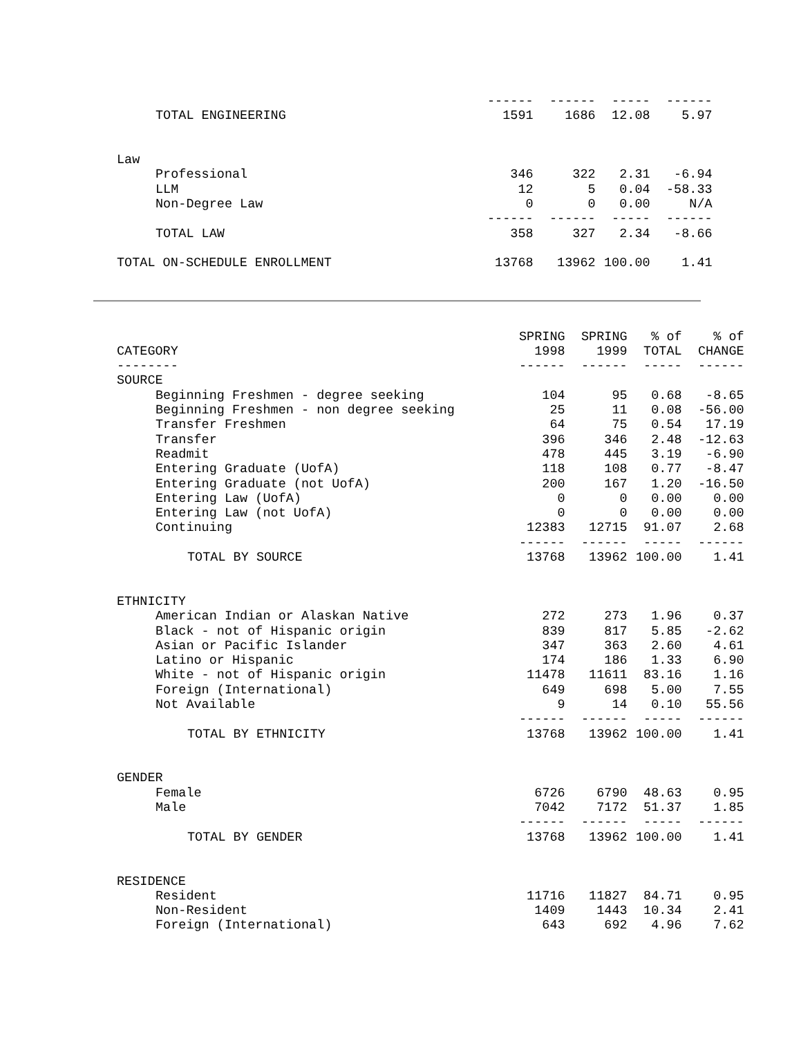| | ------ | ------ | ----- | ------ |
| TOTAL ENGINEERING | 1591 | 1686 | 12.08 | 5.97 |
| Law | | | | |
| Professional | 346 | 322 | 2.31 | -6.94 |
| LLM | 12 | 5 | 0.04 | -58.33 |
| Non-Degree Law | 0 | 0 | 0.00 | N/A |
| | ------ | ------ | ----- | ------ |
| TOTAL LAW | 358 | 327 | 2.34 | -8.66 |
| TOTAL ON-SCHEDULE ENROLLMENT | 13768 | 13962 | 100.00 | 1.41 |
| | SPRING | SPRING | % of | % of |
| --- | --- | --- | --- | --- |
| CATEGORY | 1998 | 1999 | TOTAL | CHANGE |
| -------- | ------ | ------ | ----- | ------ |
| SOURCE | | | | |
| Beginning Freshmen - degree seeking | 104 | 95 | 0.68 | -8.65 |
| Beginning Freshmen - non degree seeking | 25 | 11 | 0.08 | -56.00 |
| Transfer Freshmen | 64 | 75 | 0.54 | 17.19 |
| Transfer | 396 | 346 | 2.48 | -12.63 |
| Readmit | 478 | 445 | 3.19 | -6.90 |
| Entering Graduate (UofA) | 118 | 108 | 0.77 | -8.47 |
| Entering Graduate (not UofA) | 200 | 167 | 1.20 | -16.50 |
| Entering Law (UofA) | 0 | 0 | 0.00 | 0.00 |
| Entering Law (not UofA) | 0 | 0 | 0.00 | 0.00 |
| Continuing | 12383 | 12715 | 91.07 | 2.68 |
| | ------ | ------ | ----- | ------ |
| TOTAL BY SOURCE | 13768 | 13962 | 100.00 | 1.41 |
| ETHNICITY | | | | |
| American Indian or Alaskan Native | 272 | 273 | 1.96 | 0.37 |
| Black - not of Hispanic origin | 839 | 817 | 5.85 | -2.62 |
| Asian or Pacific Islander | 347 | 363 | 2.60 | 4.61 |
| Latino or Hispanic | 174 | 186 | 1.33 | 6.90 |
| White - not of Hispanic origin | 11478 | 11611 | 83.16 | 1.16 |
| Foreign (International) | 649 | 698 | 5.00 | 7.55 |
| Not Available | 9 | 14 | 0.10 | 55.56 |
| | ------ | ------ | ----- | ------ |
| TOTAL BY ETHNICITY | 13768 | 13962 | 100.00 | 1.41 |
| GENDER | | | | |
| Female | 6726 | 6790 | 48.63 | 0.95 |
| Male | 7042 | 7172 | 51.37 | 1.85 |
| | ------ | ------ | ----- | ------ |
| TOTAL BY GENDER | 13768 | 13962 | 100.00 | 1.41 |
| RESIDENCE | | | | |
| Resident | 11716 | 11827 | 84.71 | 0.95 |
| Non-Resident | 1409 | 1443 | 10.34 | 2.41 |
| Foreign (International) | 643 | 692 | 4.96 | 7.62 |